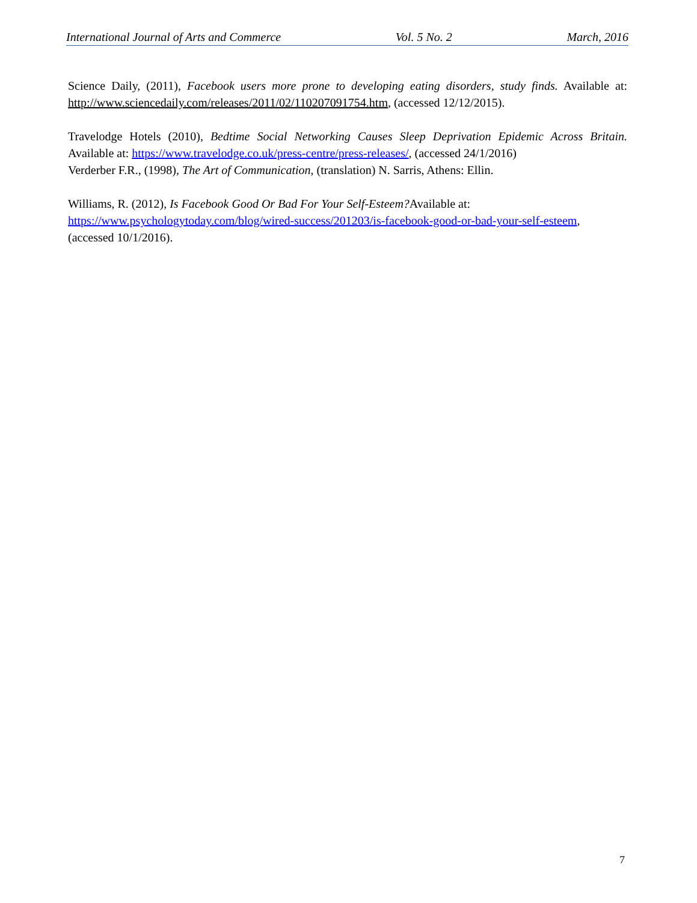International Journal of Arts and Commerce Vol. 5 No. 2 March, 2016
Science Daily, (2011), Facebook users more prone to developing eating disorders, study finds. Available at: http://www.sciencedaily.com/releases/2011/02/110207091754.htm, (accessed 12/12/2015).
Travelodge Hotels (2010), Bedtime Social Networking Causes Sleep Deprivation Epidemic Across Britain. Available at: https://www.travelodge.co.uk/press-centre/press-releases/, (accessed 24/1/2016)
Verderber F.R., (1998), The Art of Communication, (translation) N. Sarris, Athens: Ellin.
Williams, R. (2012), Is Facebook Good Or Bad For Your Self-Esteem?Available at:
https://www.psychologytoday.com/blog/wired-success/201203/is-facebook-good-or-bad-your-self-esteem, (accessed 10/1/2016).
7